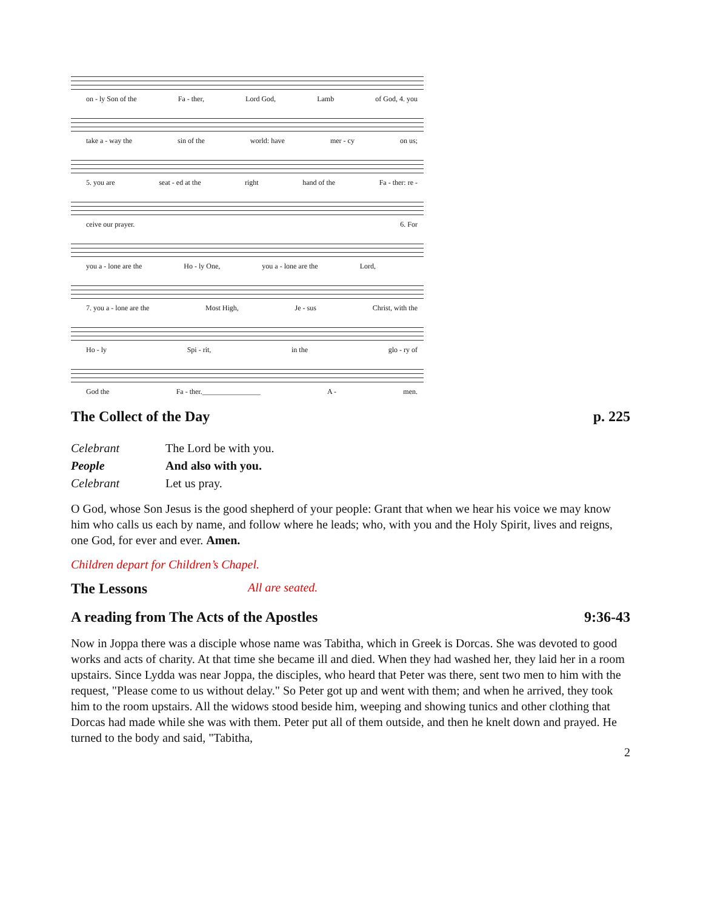on - ly Son of the Fa - ther, Lord God, Lamb of God, 4. you
take a - way the sin of the world: have mer - cy on us;
5. you are seat - ed at the right hand of the Fa - ther: re -
ceive our prayer. 6. For
you a - lone are the Ho - ly One, you a - lone are the Lord,
7. you a - lone are the Most High, Je - sus Christ, with the
Ho - ly Spi - rit, in the glo - ry of
God the Fa - ther.________________ A - men.
The Collect of the Day p. 225
Celebrant The Lord be with you. People And also with you. Celebrant Let us pray.
O God, whose Son Jesus is the good shepherd of your people: Grant that when we hear his voice we may know him who calls us each by name, and follow where he leads; who, with you and the Holy Spirit, lives and reigns, one God, for ever and ever. Amen.
Children depart for Children’s Chapel.
The Lessons All are seated.
A reading from The Acts of the Apostles 9:36-43
Now in Joppa there was a disciple whose name was Tabitha, which in Greek is Dorcas. She was devoted to good works and acts of charity. At that time she became ill and died. When they had washed her, they laid her in a room upstairs. Since Lydda was near Joppa, the disciples, who heard that Peter was there, sent two men to him with the request, "Please come to us without delay." So Peter got up and went with them; and when he arrived, they took him to the room upstairs. All the widows stood beside him, weeping and showing tunics and other clothing that Dorcas had made while she was with them. Peter put all of them outside, and then he knelt down and prayed. He turned to the body and said, "Tabitha,
2